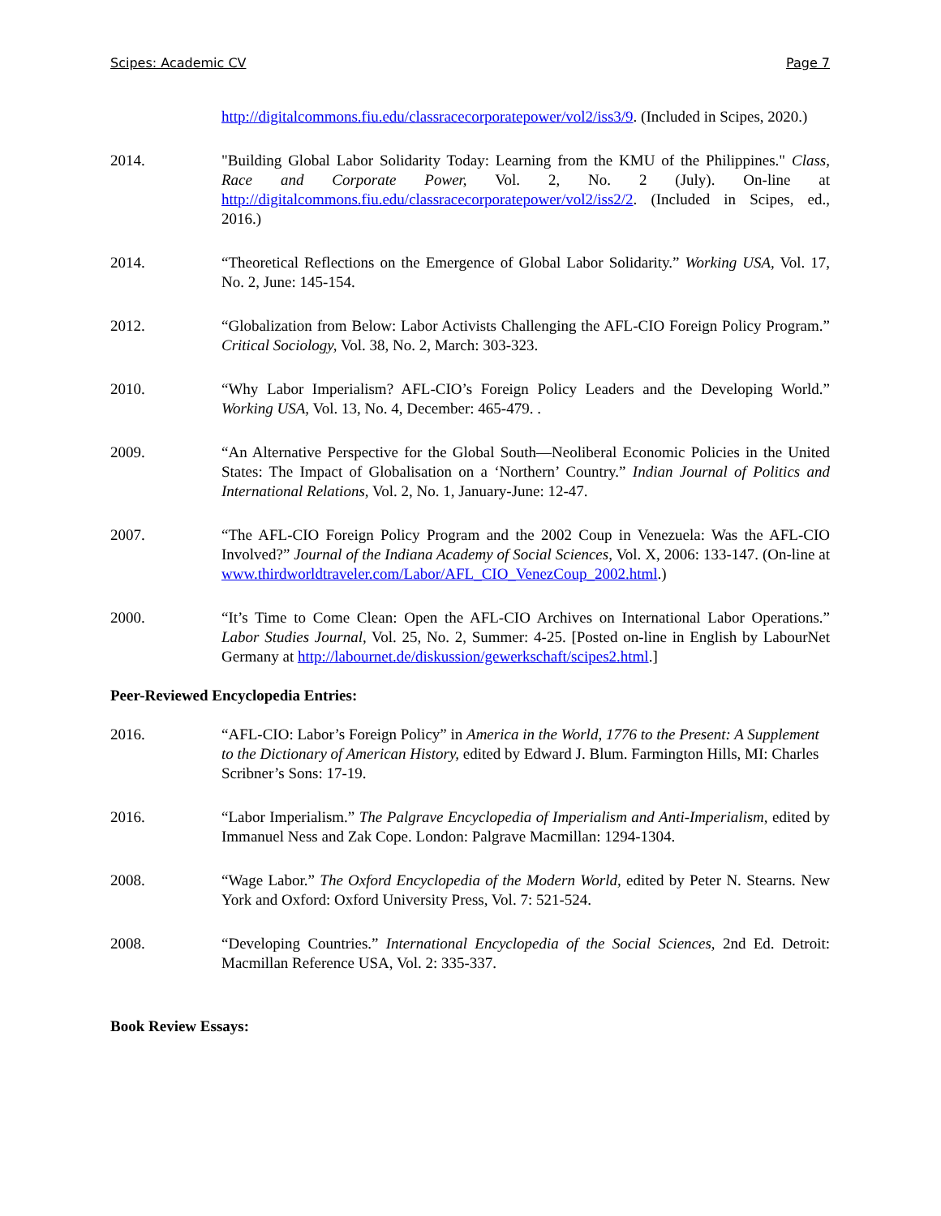Scipes: Academic CV Page 7
http://digitalcommons.fiu.edu/classracecorporatepower/vol2/iss3/9. (Included in Scipes, 2020.)
2014. "Building Global Labor Solidarity Today: Learning from the KMU of the Philippines." Class, Race and Corporate Power, Vol. 2, No. 2 (July). On-line at http://digitalcommons.fiu.edu/classracecorporatepower/vol2/iss2/2. (Included in Scipes, ed., 2016.)
2014. “Theoretical Reflections on the Emergence of Global Labor Solidarity.” Working USA, Vol. 17, No. 2, June: 145-154.
2012. “Globalization from Below: Labor Activists Challenging the AFL-CIO Foreign Policy Program.” Critical Sociology, Vol. 38, No. 2, March: 303-323.
2010. “Why Labor Imperialism? AFL-CIO’s Foreign Policy Leaders and the Developing World.” Working USA, Vol. 13, No. 4, December: 465-479. .
2009. “An Alternative Perspective for the Global South—Neoliberal Economic Policies in the United States: The Impact of Globalisation on a ‘Northern’ Country.” Indian Journal of Politics and International Relations, Vol. 2, No. 1, January-June: 12-47.
2007. “The AFL-CIO Foreign Policy Program and the 2002 Coup in Venezuela: Was the AFL-CIO Involved?” Journal of the Indiana Academy of Social Sciences, Vol. X, 2006: 133-147. (On-line at www.thirdworldtraveler.com/Labor/AFL_CIO_VenezCoup_2002.html.)
2000. “It’s Time to Come Clean: Open the AFL-CIO Archives on International Labor Operations.” Labor Studies Journal, Vol. 25, No. 2, Summer: 4-25. [Posted on-line in English by LabourNet Germany at http://labournet.de/diskussion/gewerkschaft/scipes2.html.]
Peer-Reviewed Encyclopedia Entries:
2016. “AFL-CIO: Labor’s Foreign Policy” in America in the World, 1776 to the Present: A Supplement to the Dictionary of American History, edited by Edward J. Blum. Farmington Hills, MI: Charles Scribner’s Sons: 17-19.
2016. “Labor Imperialism.” The Palgrave Encyclopedia of Imperialism and Anti-Imperialism, edited by Immanuel Ness and Zak Cope. London: Palgrave Macmillan: 1294-1304.
2008. “Wage Labor.” The Oxford Encyclopedia of the Modern World, edited by Peter N. Stearns. New York and Oxford: Oxford University Press, Vol. 7: 521-524.
2008. “Developing Countries.” International Encyclopedia of the Social Sciences, 2nd Ed. Detroit: Macmillan Reference USA, Vol. 2: 335-337.
Book Review Essays: